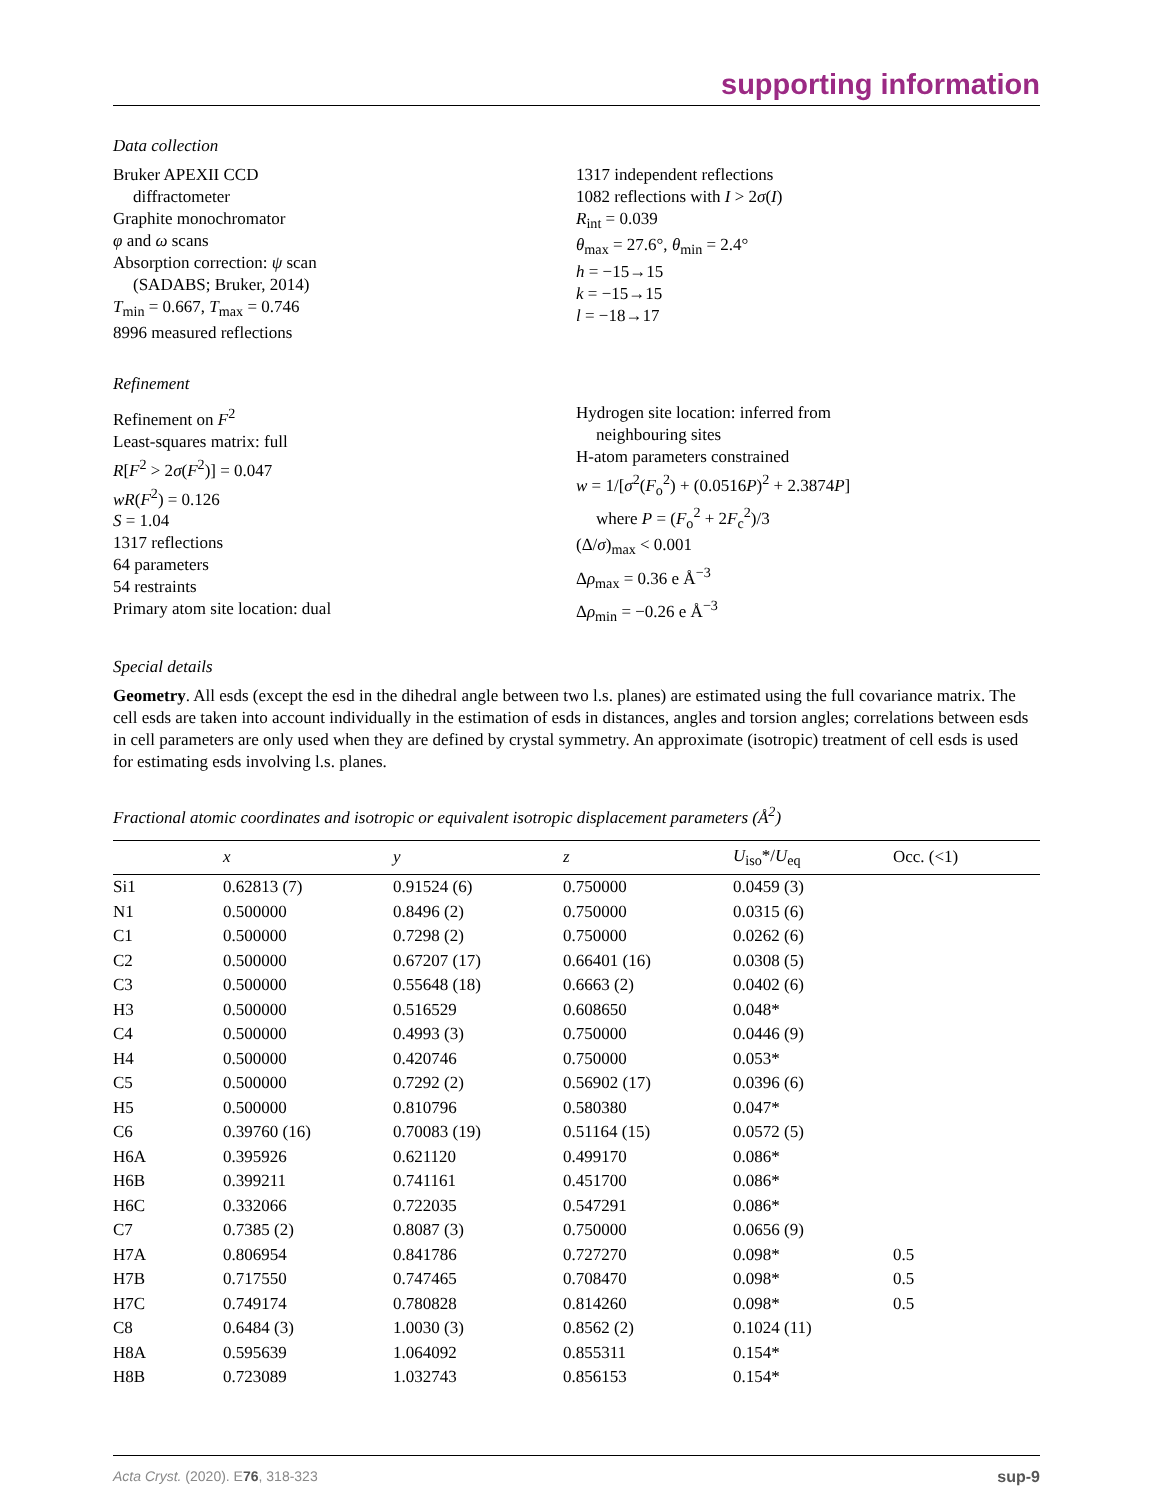supporting information
Data collection
Bruker APEXII CCD
diffractometer
Graphite monochromator
φ and ω scans
Absorption correction: ψ scan
(SADABS; Bruker, 2014)
T<sub>min</sub> = 0.667, T<sub>max</sub> = 0.746
8996 measured reflections
1317 independent reflections
1082 reflections with I > 2σ(I)
R<sub>int</sub> = 0.039
θ<sub>max</sub> = 27.6°, θ<sub>min</sub> = 2.4°
h = −15→15
k = −15→15
l = −18→17
Refinement
Refinement on F<sup>2</sup>
Least-squares matrix: full
R[F<sup>2</sup> > 2σ(F<sup>2</sup>)] = 0.047
wR(F<sup>2</sup>) = 0.126
S = 1.04
1317 reflections
64 parameters
54 restraints
Primary atom site location: dual
Hydrogen site location: inferred from
neighbouring sites
H-atom parameters constrained
w = 1/[σ<sup>2</sup>(F<sub>o</sub><sup>2</sup>) + (0.0516P)<sup>2</sup> + 2.3874P]
where P = (F<sub>o</sub><sup>2</sup> + 2F<sub>c</sub><sup>2</sup>)/3
(Δ/σ)<sub>max</sub> < 0.001
Δρ<sub>max</sub> = 0.36 e Å<sup>−3</sup>
Δρ<sub>min</sub> = −0.26 e Å<sup>−3</sup>
Special details
Geometry. All esds (except the esd in the dihedral angle between two l.s. planes) are estimated using the full covariance matrix. The cell esds are taken into account individually in the estimation of esds in distances, angles and torsion angles; correlations between esds in cell parameters are only used when they are defined by crystal symmetry. An approximate (isotropic) treatment of cell esds is used for estimating esds involving l.s. planes.
Fractional atomic coordinates and isotropic or equivalent isotropic displacement parameters (Å<sup>2</sup>)
| | x | y | z | U<sub>iso</sub>*/ U<sub>eq</sub> | Occ. (<1) |
| --- | --- | --- | --- | --- | --- |
| Si1 | 0.62813 (7) | 0.91524 (6) | 0.750000 | 0.0459 (3) | |
| N1 | 0.500000 | 0.8496 (2) | 0.750000 | 0.0315 (6) | |
| C1 | 0.500000 | 0.7298 (2) | 0.750000 | 0.0262 (6) | |
| C2 | 0.500000 | 0.67207 (17) | 0.66401 (16) | 0.0308 (5) | |
| C3 | 0.500000 | 0.55648 (18) | 0.6663 (2) | 0.0402 (6) | |
| H3 | 0.500000 | 0.516529 | 0.608650 | 0.048* | |
| C4 | 0.500000 | 0.4993 (3) | 0.750000 | 0.0446 (9) | |
| H4 | 0.500000 | 0.420746 | 0.750000 | 0.053* | |
| C5 | 0.500000 | 0.7292 (2) | 0.56902 (17) | 0.0396 (6) | |
| H5 | 0.500000 | 0.810796 | 0.580380 | 0.047* | |
| C6 | 0.39760 (16) | 0.70083 (19) | 0.51164 (15) | 0.0572 (5) | |
| H6A | 0.395926 | 0.621120 | 0.499170 | 0.086* | |
| H6B | 0.399211 | 0.741161 | 0.451700 | 0.086* | |
| H6C | 0.332066 | 0.722035 | 0.547291 | 0.086* | |
| C7 | 0.7385 (2) | 0.8087 (3) | 0.750000 | 0.0656 (9) | |
| H7A | 0.806954 | 0.841786 | 0.727270 | 0.098* | 0.5 |
| H7B | 0.717550 | 0.747465 | 0.708470 | 0.098* | 0.5 |
| H7C | 0.749174 | 0.780828 | 0.814260 | 0.098* | 0.5 |
| C8 | 0.6484 (3) | 1.0030 (3) | 0.8562 (2) | 0.1024 (11) | |
| H8A | 0.595639 | 1.064092 | 0.855311 | 0.154* | |
| H8B | 0.723089 | 1.032743 | 0.856153 | 0.154* | |
Acta Cryst. (2020). E76, 318-323 sup-9